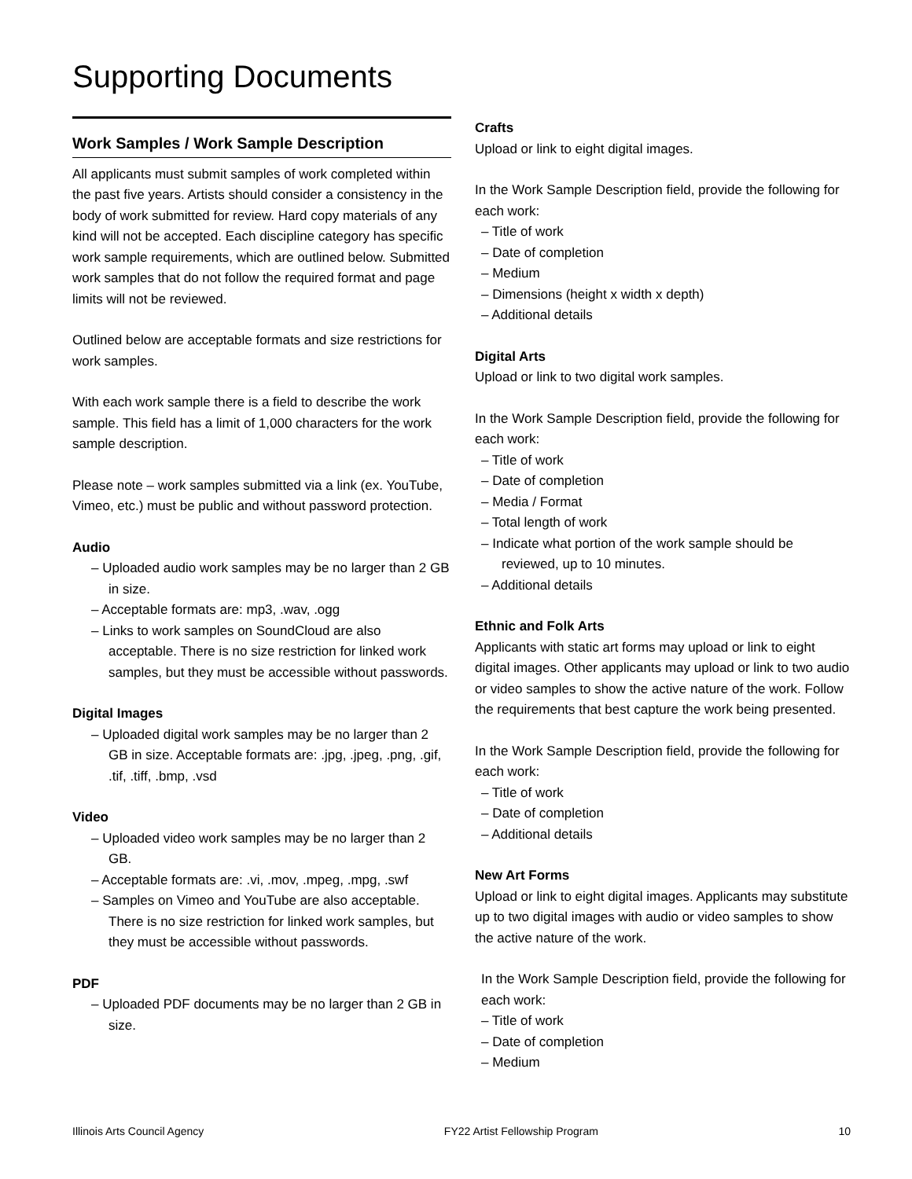Supporting Documents
Work Samples / Work Sample Description
All applicants must submit samples of work completed within the past five years. Artists should consider a consistency in the body of work submitted for review. Hard copy materials of any kind will not be accepted. Each discipline category has specific work sample requirements, which are outlined below. Submitted work samples that do not follow the required format and page limits will not be reviewed.
Outlined below are acceptable formats and size restrictions for work samples.
With each work sample there is a field to describe the work sample. This field has a limit of 1,000 characters for the work sample description.
Please note – work samples submitted via a link (ex. YouTube, Vimeo, etc.) must be public and without password protection.
Audio
– Uploaded audio work samples may be no larger than 2 GB in size.
– Acceptable formats are: mp3, .wav, .ogg
– Links to work samples on SoundCloud are also acceptable. There is no size restriction for linked work samples, but they must be accessible without passwords.
Digital Images
– Uploaded digital work samples may be no larger than 2 GB in size. Acceptable formats are: .jpg, .jpeg, .png, .gif, .tif, .tiff, .bmp, .vsd
Video
– Uploaded video work samples may be no larger than 2 GB.
– Acceptable formats are: .vi, .mov, .mpeg, .mpg, .swf
– Samples on Vimeo and YouTube are also acceptable. There is no size restriction for linked work samples, but they must be accessible without passwords.
PDF
– Uploaded PDF documents may be no larger than 2 GB in size.
Crafts
Upload or link to eight digital images.
In the Work Sample Description field, provide the following for each work:
– Title of work
– Date of completion
– Medium
– Dimensions (height x width x depth)
– Additional details
Digital Arts
Upload or link to two digital work samples.
In the Work Sample Description field, provide the following for each work:
– Title of work
– Date of completion
– Media / Format
– Total length of work
– Indicate what portion of the work sample should be reviewed, up to 10 minutes.
– Additional details
Ethnic and Folk Arts
Applicants with static art forms may upload or link to eight digital images. Other applicants may upload or link to two audio or video samples to show the active nature of the work. Follow the requirements that best capture the work being presented.
In the Work Sample Description field, provide the following for each work:
– Title of work
– Date of completion
– Additional details
New Art Forms
Upload or link to eight digital images. Applicants may substitute up to two digital images with audio or video samples to show the active nature of the work.
In the Work Sample Description field, provide the following for each work:
– Title of work
– Date of completion
– Medium
Illinois Arts Council Agency FY22 Artist Fellowship Program 10